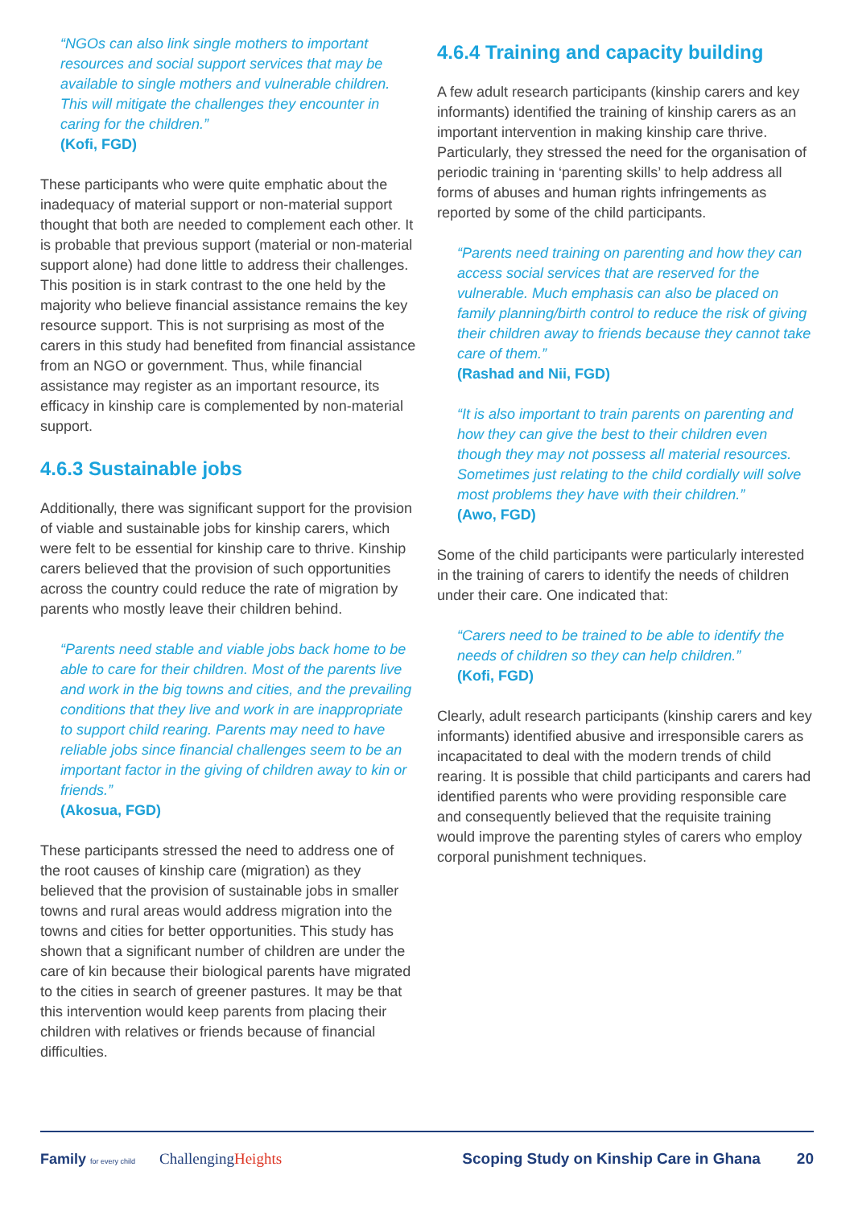“NGOs can also link single mothers to important resources and social support services that may be available to single mothers and vulnerable children. This will mitigate the challenges they encounter in caring for the children.”
(Kofi, FGD)
These participants who were quite emphatic about the inadequacy of material support or non-material support thought that both are needed to complement each other. It is probable that previous support (material or non-material support alone) had done little to address their challenges. This position is in stark contrast to the one held by the majority who believe financial assistance remains the key resource support. This is not surprising as most of the carers in this study had benefited from financial assistance from an NGO or government. Thus, while financial assistance may register as an important resource, its efficacy in kinship care is complemented by non-material support.
4.6.3 Sustainable jobs
Additionally, there was significant support for the provision of viable and sustainable jobs for kinship carers, which were felt to be essential for kinship care to thrive. Kinship carers believed that the provision of such opportunities across the country could reduce the rate of migration by parents who mostly leave their children behind.
“Parents need stable and viable jobs back home to be able to care for their children. Most of the parents live and work in the big towns and cities, and the prevailing conditions that they live and work in are inappropriate to support child rearing. Parents may need to have reliable jobs since financial challenges seem to be an important factor in the giving of children away to kin or friends.”
(Akosua, FGD)
These participants stressed the need to address one of the root causes of kinship care (migration) as they believed that the provision of sustainable jobs in smaller towns and rural areas would address migration into the towns and cities for better opportunities. This study has shown that a significant number of children are under the care of kin because their biological parents have migrated to the cities in search of greener pastures. It may be that this intervention would keep parents from placing their children with relatives or friends because of financial difficulties.
4.6.4 Training and capacity building
A few adult research participants (kinship carers and key informants) identified the training of kinship carers as an important intervention in making kinship care thrive. Particularly, they stressed the need for the organisation of periodic training in ‘parenting skills’ to help address all forms of abuses and human rights infringements as reported by some of the child participants.
“Parents need training on parenting and how they can access social services that are reserved for the vulnerable. Much emphasis can also be placed on family planning/birth control to reduce the risk of giving their children away to friends because they cannot take care of them.”
(Rashad and Nii, FGD)
“It is also important to train parents on parenting and how they can give the best to their children even though they may not possess all material resources. Sometimes just relating to the child cordially will solve most problems they have with their children.”
(Awo, FGD)
Some of the child participants were particularly interested in the training of carers to identify the needs of children under their care. One indicated that:
“Carers need to be trained to be able to identify the needs of children so they can help children.”
(Kofi, FGD)
Clearly, adult research participants (kinship carers and key informants) identified abusive and irresponsible carers as incapacitated to deal with the modern trends of child rearing. It is possible that child participants and carers had identified parents who were providing responsible care and consequently believed that the requisite training would improve the parenting styles of carers who employ corporal punishment techniques.
Family for every child ChallengingHeights Scoping Study on Kinship Care in Ghana 20